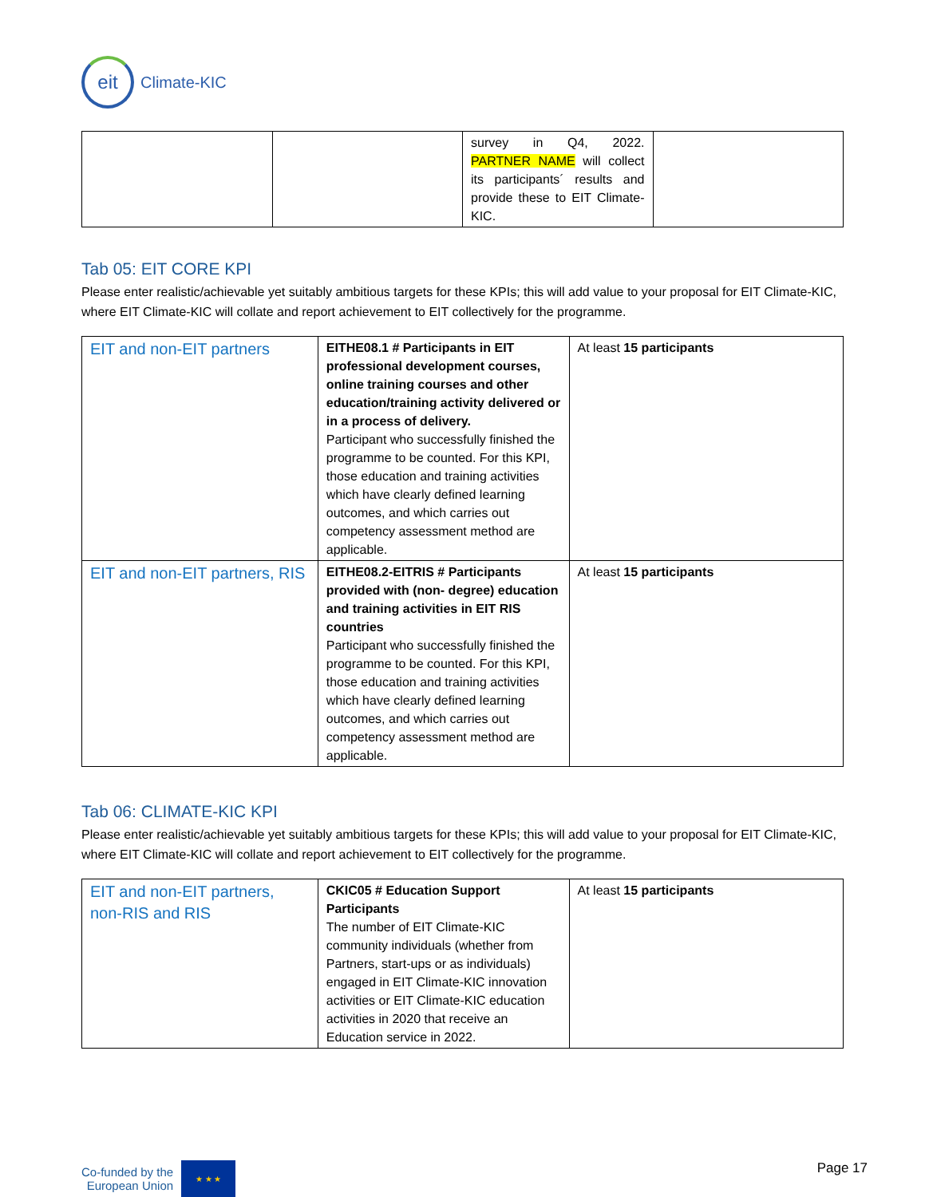eit
Climate-KIC
| | | survey in Q4, 2022. PARTNER NAME will collect its participants´ results and provide these to EIT Climate-KIC. | |
Tab 05: EIT CORE KPI
Please enter realistic/achievable yet suitably ambitious targets for these KPIs; this will add value to your proposal for EIT Climate-KIC, where EIT Climate-KIC will collate and report achievement to EIT collectively for the programme.
| EIT and non-EIT partners | EITHE08.1 # Participants in EIT professional development courses, online training courses and other education/training activity delivered or in a process of delivery. Participant who successfully finished the programme to be counted. For this KPI, those education and training activities which have clearly defined learning outcomes, and which carries out competency assessment method are applicable. | At least 15 participants |
| EIT and non-EIT partners, RIS | EITHE08.2-EITRIS # Participants provided with (non- degree) education and training activities in EIT RIS countries Participant who successfully finished the programme to be counted. For this KPI, those education and training activities which have clearly defined learning outcomes, and which carries out competency assessment method are applicable. | At least 15 participants |
Tab 06: CLIMATE-KIC KPI
Please enter realistic/achievable yet suitably ambitious targets for these KPIs; this will add value to your proposal for EIT Climate-KIC, where EIT Climate-KIC will collate and report achievement to EIT collectively for the programme.
| EIT and non-EIT partners, non-RIS and RIS | CKIC05 # Education Support Participants The number of EIT Climate-KIC community individuals (whether from Partners, start-ups or as individuals) engaged in EIT Climate-KIC innovation activities or EIT Climate-KIC education activities in 2020 that receive an Education service in 2022. | At least 15 participants |
Co-funded by the
European Union
★ ★ ★
Page 17